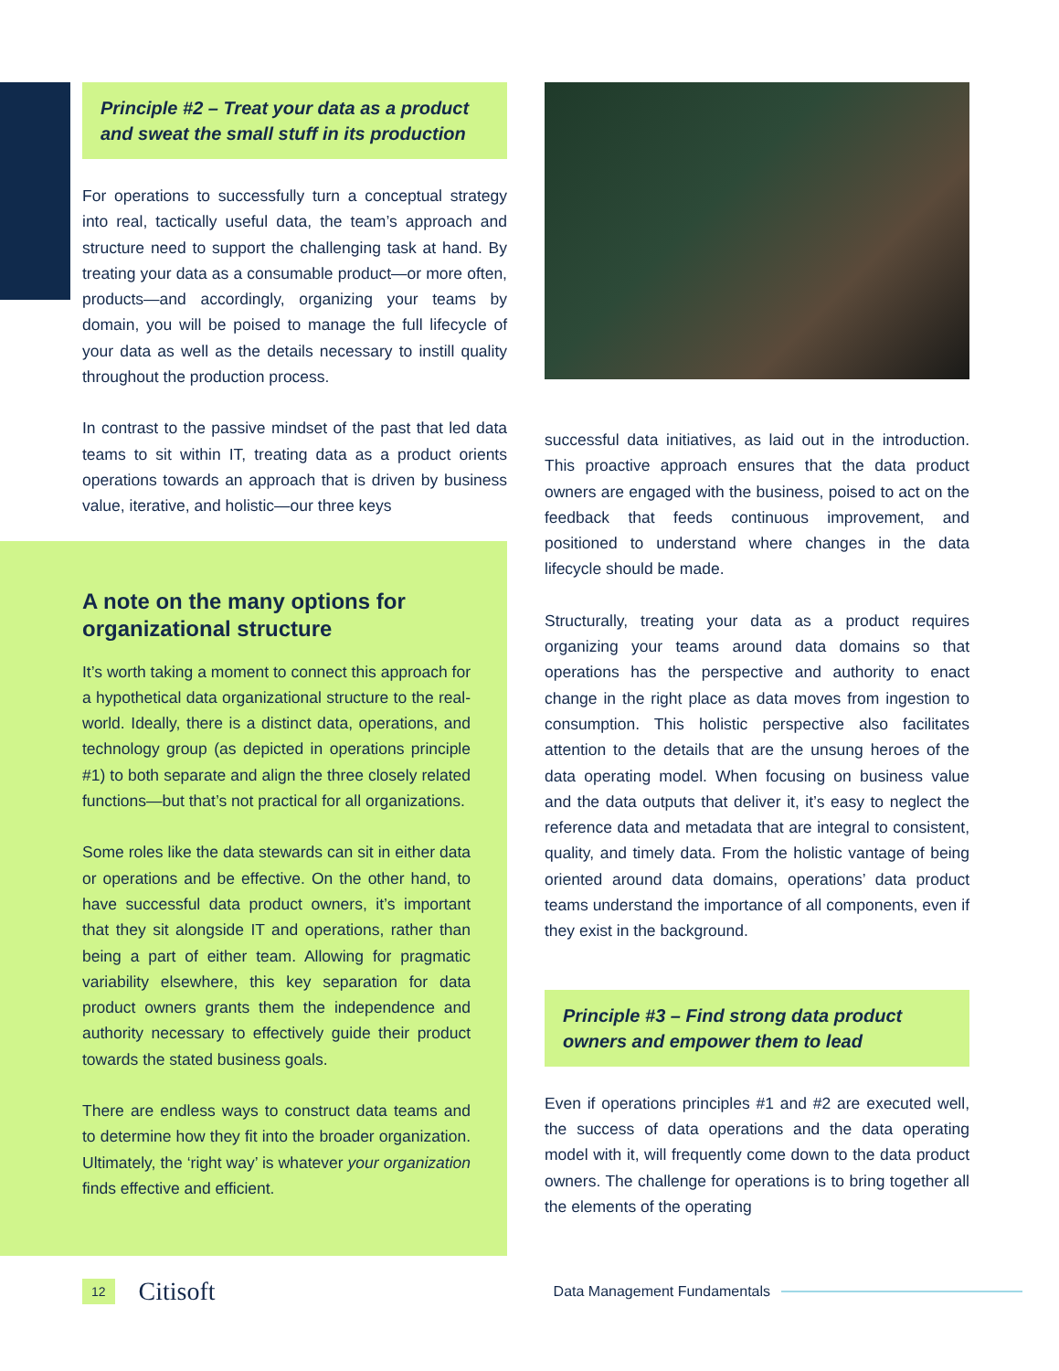Principle #2 – Treat your data as a product and sweat the small stuff in its production
For operations to successfully turn a conceptual strategy into real, tactically useful data, the team’s approach and structure need to support the challenging task at hand. By treating your data as a consumable product—or more often, products—and accordingly, organizing your teams by domain, you will be poised to manage the full lifecycle of your data as well as the details necessary to instill quality throughout the production process.
In contrast to the passive mindset of the past that led data teams to sit within IT, treating data as a product orients operations towards an approach that is driven by business value, iterative, and holistic—our three keys
A note on the many options for organizational structure
It’s worth taking a moment to connect this approach for a hypothetical data organizational structure to the real-world. Ideally, there is a distinct data, operations, and technology group (as depicted in operations principle #1) to both separate and align the three closely related functions—but that’s not practical for all organizations.
Some roles like the data stewards can sit in either data or operations and be effective. On the other hand, to have successful data product owners, it’s important that they sit alongside IT and operations, rather than being a part of either team. Allowing for pragmatic variability elsewhere, this key separation for data product owners grants them the independence and authority necessary to effectively guide their product towards the stated business goals.
There are endless ways to construct data teams and to determine how they fit into the broader organization. Ultimately, the ‘right way’ is whatever your organization finds effective and efficient.
successful data initiatives, as laid out in the introduction. This proactive approach ensures that the data product owners are engaged with the business, poised to act on the feedback that feeds continuous improvement, and positioned to understand where changes in the data lifecycle should be made.
Structurally, treating your data as a product requires organizing your teams around data domains so that operations has the perspective and authority to enact change in the right place as data moves from ingestion to consumption. This holistic perspective also facilitates attention to the details that are the unsung heroes of the data operating model. When focusing on business value and the data outputs that deliver it, it’s easy to neglect the reference data and metadata that are integral to consistent, quality, and timely data. From the holistic vantage of being oriented around data domains, operations’ data product teams understand the importance of all components, even if they exist in the background.
Principle #3 – Find strong data product owners and empower them to lead
Even if operations principles #1 and #2 are executed well, the success of data operations and the data operating model with it, will frequently come down to the data product owners. The challenge for operations is to bring together all the elements of the operating
12 Citisoft Data Management Fundamentals